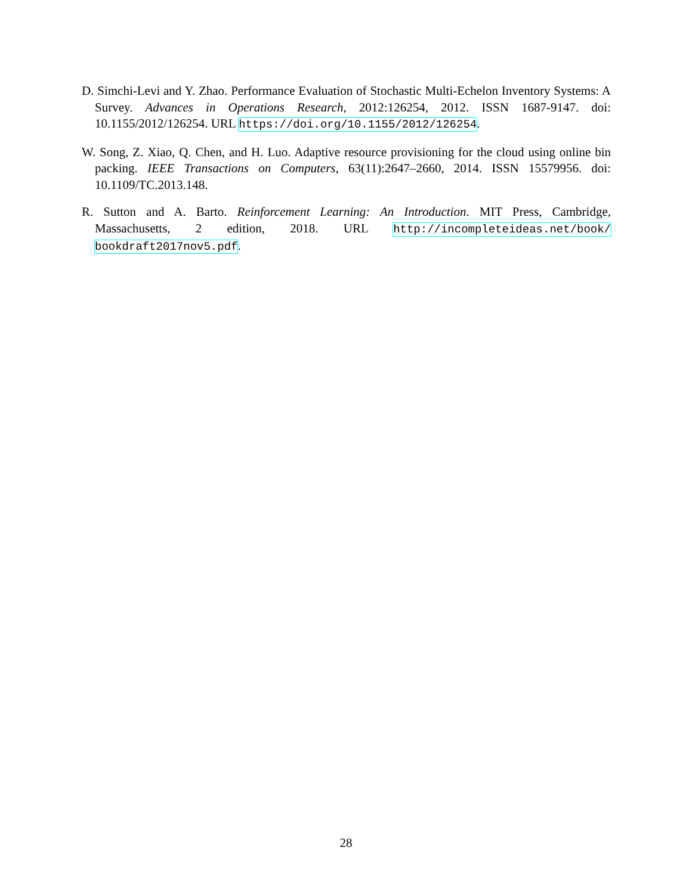D. Simchi-Levi and Y. Zhao. Performance Evaluation of Stochastic Multi-Echelon Inventory Systems: A Survey. Advances in Operations Research, 2012:126254, 2012. ISSN 1687-9147. doi: 10.1155/2012/126254. URL https://doi.org/10.1155/2012/126254.
W. Song, Z. Xiao, Q. Chen, and H. Luo. Adaptive resource provisioning for the cloud using online bin packing. IEEE Transactions on Computers, 63(11):2647–2660, 2014. ISSN 15579956. doi: 10.1109/TC.2013.148.
R. Sutton and A. Barto. Reinforcement Learning: An Introduction. MIT Press, Cambridge, Massachusetts, 2 edition, 2018. URL http://incompleteideas.net/book/ bookdraft2017nov5.pdf.
28